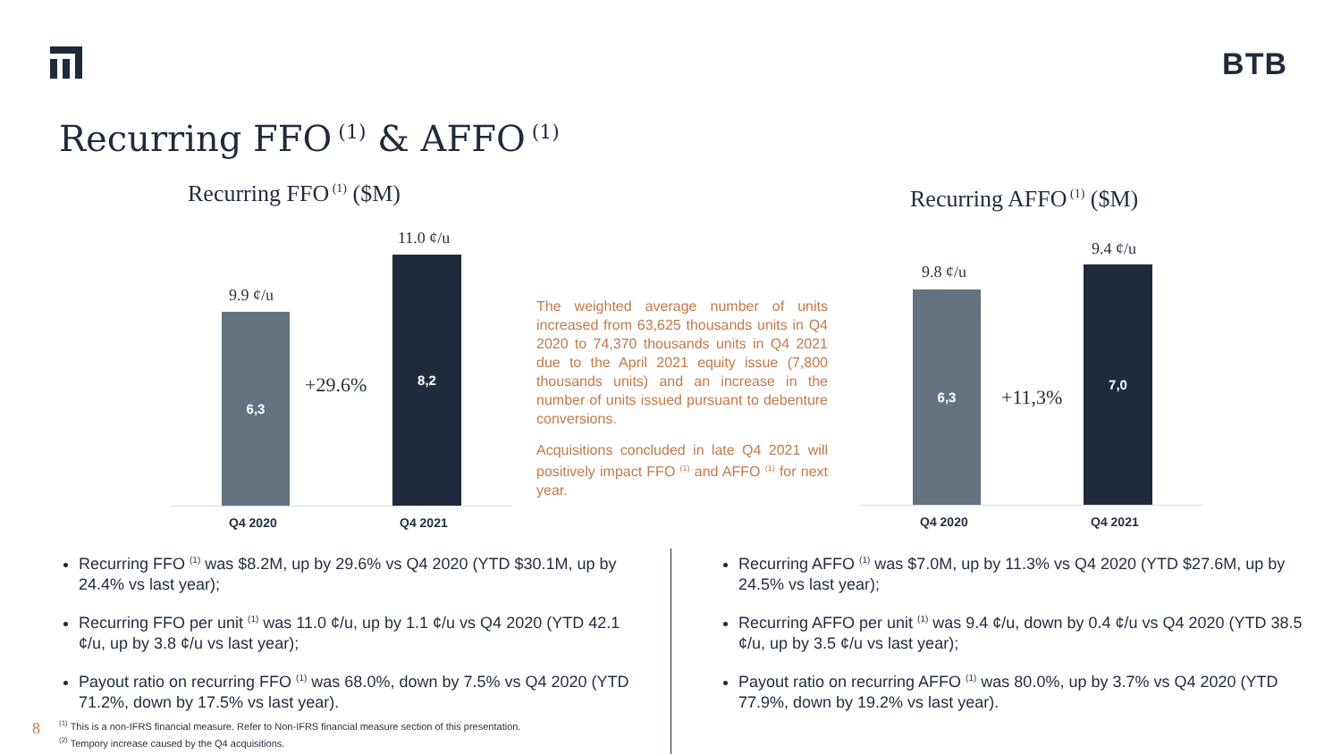BTB
Recurring FFO<sup>(1)</sup> & AFFO<sup>(1)</sup>
Recurring FFO<sup>(1)</sup> ($M) Recurring AFFO<sup>(1)</sup> ($M)
9.9 ¢/u
6,3
+29.6%
11.0 ¢/u
8,2
Q4 2020 Q4 2021
The weighted average number of units increased from 63,625 thousands units in Q4 2020 to 74,370 thousands units in Q4 2021 due to the April 2021 equity issue (7,800 thousands units) and an increase in the number of units issued pursuant to debenture conversions.
Acquisitions concluded in late Q4 2021 will positively impact FFO <sup>(1)</sup> and AFFO <sup>(1)</sup> for next year.
9.8 ¢/u
6,3
+11,3%
9.4 ¢/u
7,0
Q4 2020 Q4 2021
Recurring FFO <sup>(1)</sup> was $8.2M, up by 29.6% vs Q4 2020 (YTD $30.1M, up by 24.4% vs last year);
Recurring FFO per unit <sup>(1)</sup> was 11.0 ¢/u, up by 1.1 ¢/u vs Q4 2020 (YTD 42.1 ¢/u, up by 3.8 ¢/u vs last year);
Payout ratio on recurring FFO <sup>(1)</sup> was 68.0%, down by 7.5% vs Q4 2020 (YTD 71.2%, down by 17.5% vs last year).
Recurring AFFO <sup>(1)</sup> was $7.0M, up by 11.3% vs Q4 2020 (YTD $27.6M, up by 24.5% vs last year);
Recurring AFFO per unit <sup>(1)</sup> was 9.4 ¢/u, down by 0.4 ¢/u vs Q4 2020 (YTD 38.5 ¢/u, up by 3.5 ¢/u vs last year);
Payout ratio on recurring AFFO <sup>(1)</sup> was 80.0%, up by 3.7% vs Q4 2020 (YTD 77.9%, down by 19.2% vs last year).
8
<sup>(1)</sup> This is a non-IFRS financial measure. Refer to Non-IFRS financial measure section of this presentation.
<sup>(2)</sup> Tempory increase caused by the Q4 acquisitions.